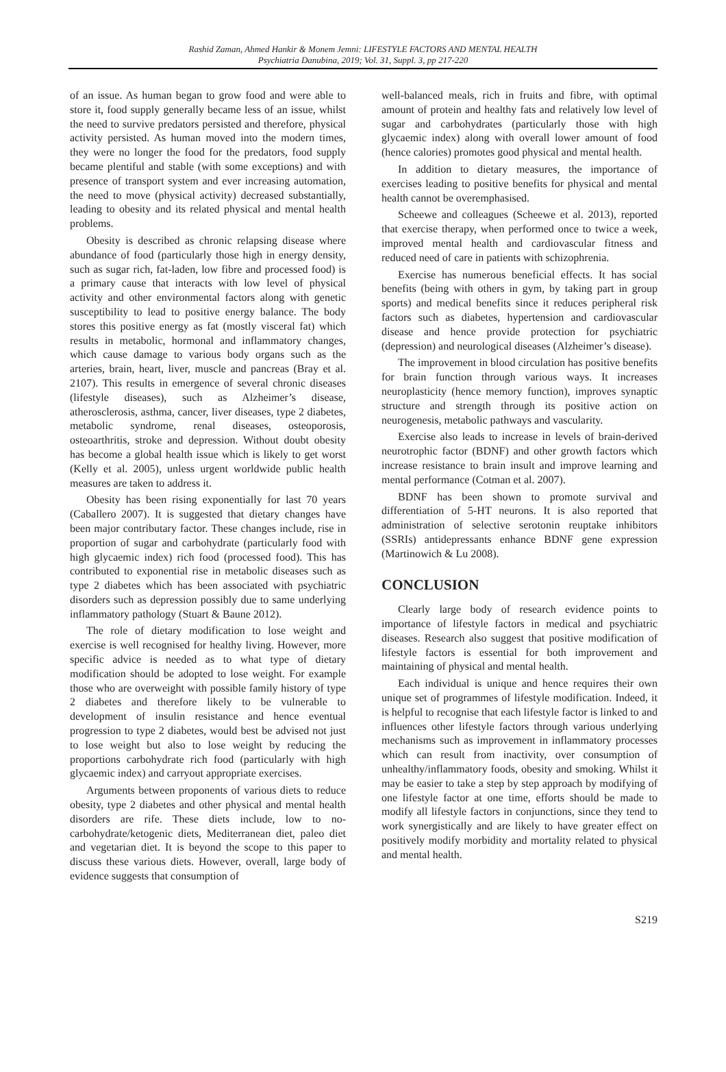Rashid Zaman, Ahmed Hankir & Monem Jemni: LIFESTYLE FACTORS AND MENTAL HEALTH
Psychiatria Danubina, 2019; Vol. 31, Suppl. 3, pp 217-220
of an issue. As human began to grow food and were able to store it, food supply generally became less of an issue, whilst the need to survive predators persisted and therefore, physical activity persisted. As human moved into the modern times, they were no longer the food for the predators, food supply became plentiful and stable (with some exceptions) and with presence of transport system and ever increasing automation, the need to move (physical activity) decreased substantially, leading to obesity and its related physical and mental health problems.
Obesity is described as chronic relapsing disease where abundance of food (particularly those high in energy density, such as sugar rich, fat-laden, low fibre and processed food) is a primary cause that interacts with low level of physical activity and other environmental factors along with genetic susceptibility to lead to positive energy balance. The body stores this positive energy as fat (mostly visceral fat) which results in metabolic, hormonal and inflammatory changes, which cause damage to various body organs such as the arteries, brain, heart, liver, muscle and pancreas (Bray et al. 2107). This results in emergence of several chronic diseases (lifestyle diseases), such as Alzheimer’s disease, atherosclerosis, asthma, cancer, liver diseases, type 2 diabetes, metabolic syndrome, renal diseases, osteoporosis, osteoarthritis, stroke and depression. Without doubt obesity has become a global health issue which is likely to get worst (Kelly et al. 2005), unless urgent worldwide public health measures are taken to address it.
Obesity has been rising exponentially for last 70 years (Caballero 2007). It is suggested that dietary changes have been major contributary factor. These changes include, rise in proportion of sugar and carbohydrate (particularly food with high glycaemic index) rich food (processed food). This has contributed to exponential rise in metabolic diseases such as type 2 diabetes which has been associated with psychiatric disorders such as depression possibly due to same underlying inflammatory pathology (Stuart & Baune 2012).
The role of dietary modification to lose weight and exercise is well recognised for healthy living. However, more specific advice is needed as to what type of dietary modification should be adopted to lose weight. For example those who are overweight with possible family history of type 2 diabetes and therefore likely to be vulnerable to development of insulin resistance and hence eventual progression to type 2 diabetes, would best be advised not just to lose weight but also to lose weight by reducing the proportions carbohydrate rich food (particularly with high glycaemic index) and carryout appropriate exercises.
Arguments between proponents of various diets to reduce obesity, type 2 diabetes and other physical and mental health disorders are rife. These diets include, low to no-carbohydrate/ketogenic diets, Mediterranean diet, paleo diet and vegetarian diet. It is beyond the scope to this paper to discuss these various diets. However, overall, large body of evidence suggests that consumption of
well-balanced meals, rich in fruits and fibre, with optimal amount of protein and healthy fats and relatively low level of sugar and carbohydrates (particularly those with high glycaemic index) along with overall lower amount of food (hence calories) promotes good physical and mental health.
In addition to dietary measures, the importance of exercises leading to positive benefits for physical and mental health cannot be overemphasised.
Scheewe and colleagues (Scheewe et al. 2013), reported that exercise therapy, when performed once to twice a week, improved mental health and cardiovascular fitness and reduced need of care in patients with schizophrenia.
Exercise has numerous beneficial effects. It has social benefits (being with others in gym, by taking part in group sports) and medical benefits since it reduces peripheral risk factors such as diabetes, hypertension and cardiovascular disease and hence provide protection for psychiatric (depression) and neurological diseases (Alzheimer’s disease).
The improvement in blood circulation has positive benefits for brain function through various ways. It increases neuroplasticity (hence memory function), improves synaptic structure and strength through its positive action on neurogenesis, metabolic pathways and vascularity.
Exercise also leads to increase in levels of brain-derived neurotrophic factor (BDNF) and other growth factors which increase resistance to brain insult and improve learning and mental performance (Cotman et al. 2007).
BDNF has been shown to promote survival and differentiation of 5-HT neurons. It is also reported that administration of selective serotonin reuptake inhibitors (SSRIs) antidepressants enhance BDNF gene expression (Martinowich & Lu 2008).
CONCLUSION
Clearly large body of research evidence points to importance of lifestyle factors in medical and psychiatric diseases. Research also suggest that positive modification of lifestyle factors is essential for both improvement and maintaining of physical and mental health.
Each individual is unique and hence requires their own unique set of programmes of lifestyle modification. Indeed, it is helpful to recognise that each lifestyle factor is linked to and influences other lifestyle factors through various underlying mechanisms such as improvement in inflammatory processes which can result from inactivity, over consumption of unhealthy/inflammatory foods, obesity and smoking. Whilst it may be easier to take a step by step approach by modifying of one lifestyle factor at one time, efforts should be made to modify all lifestyle factors in conjunctions, since they tend to work synergistically and are likely to have greater effect on positively modify morbidity and mortality related to physical and mental health.
S219